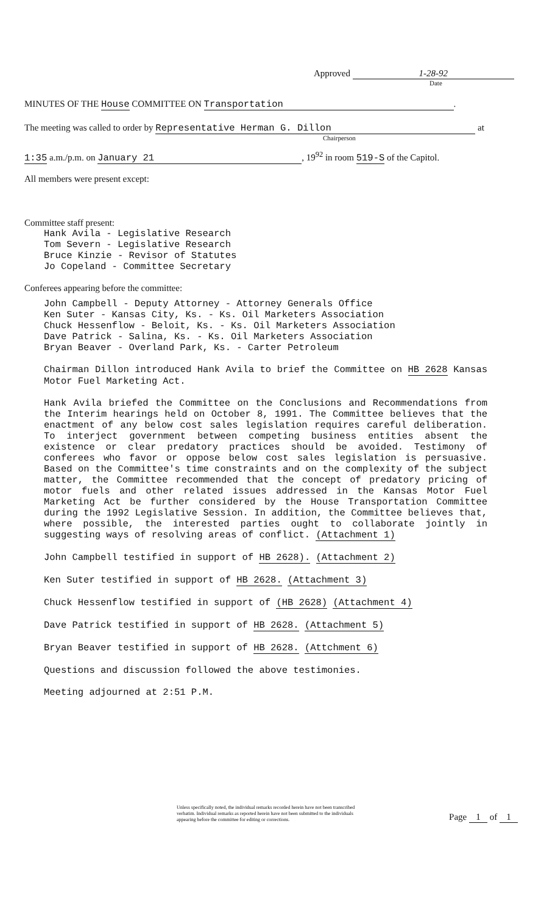Approved 1-28-92
Date
MINUTES OF THE House COMMITTEE ON Transportation.
The meeting was called to order by Representative Herman G. Dillon at
Chairperson
1:35 a.m./p.m. on January 21, 19<sup>92</sup> in room 519-S of the Capitol.
All members were present except:
Committee staff present:
Hank Avila - Legislative Research
Tom Severn - Legislative Research
Bruce Kinzie - Revisor of Statutes
Jo Copeland - Committee Secretary
Conferees appearing before the committee:
John Campbell - Deputy Attorney - Attorney Generals Office
Ken Suter - Kansas City, Ks. - Ks. Oil Marketers Association
Chuck Hessenflow - Beloit, Ks. - Ks. Oil Marketers Association
Dave Patrick - Salina, Ks. - Ks. Oil Marketers Association
Bryan Beaver - Overland Park, Ks. - Carter Petroleum
Chairman Dillon introduced Hank Avila to brief the Committee on HB 2628 Kansas Motor Fuel Marketing Act.
Hank Avila briefed the Committee on the Conclusions and Recommendations from the Interim hearings held on October 8, 1991. The Committee believes that the enactment of any below cost sales legislation requires careful deliberation. To interject government between competing business entities absent the existence or clear predatory practices should be avoided. Testimony of conferees who favor or oppose below cost sales legislation is persuasive. Based on the Committee's time constraints and on the complexity of the subject matter, the Committee recommended that the concept of predatory pricing of motor fuels and other related issues addressed in the Kansas Motor Fuel Marketing Act be further considered by the House Transportation Committee during the 1992 Legislative Session. In addition, the Committee believes that, where possible, the interested parties ought to collaborate jointly in suggesting ways of resolving areas of conflict. (Attachment 1)
John Campbell testified in support of HB 2628). (Attachment 2)
Ken Suter testified in support of HB 2628. (Attachment 3)
Chuck Hessenflow testified in support of (HB 2628) (Attachment 4)
Dave Patrick testified in support of HB 2628. (Attachment 5)
Bryan Beaver testified in support of HB 2628. (Attchment 6)
Questions and discussion followed the above testimonies.
Meeting adjourned at 2:51 P.M.
Unless specifically noted, the individual remarks recorded herein have not been transcribed verbatim. Individual remarks as reported herein have not been submitted to the individuals appearing before the committee for editing or corrections.
Page 1 of 1